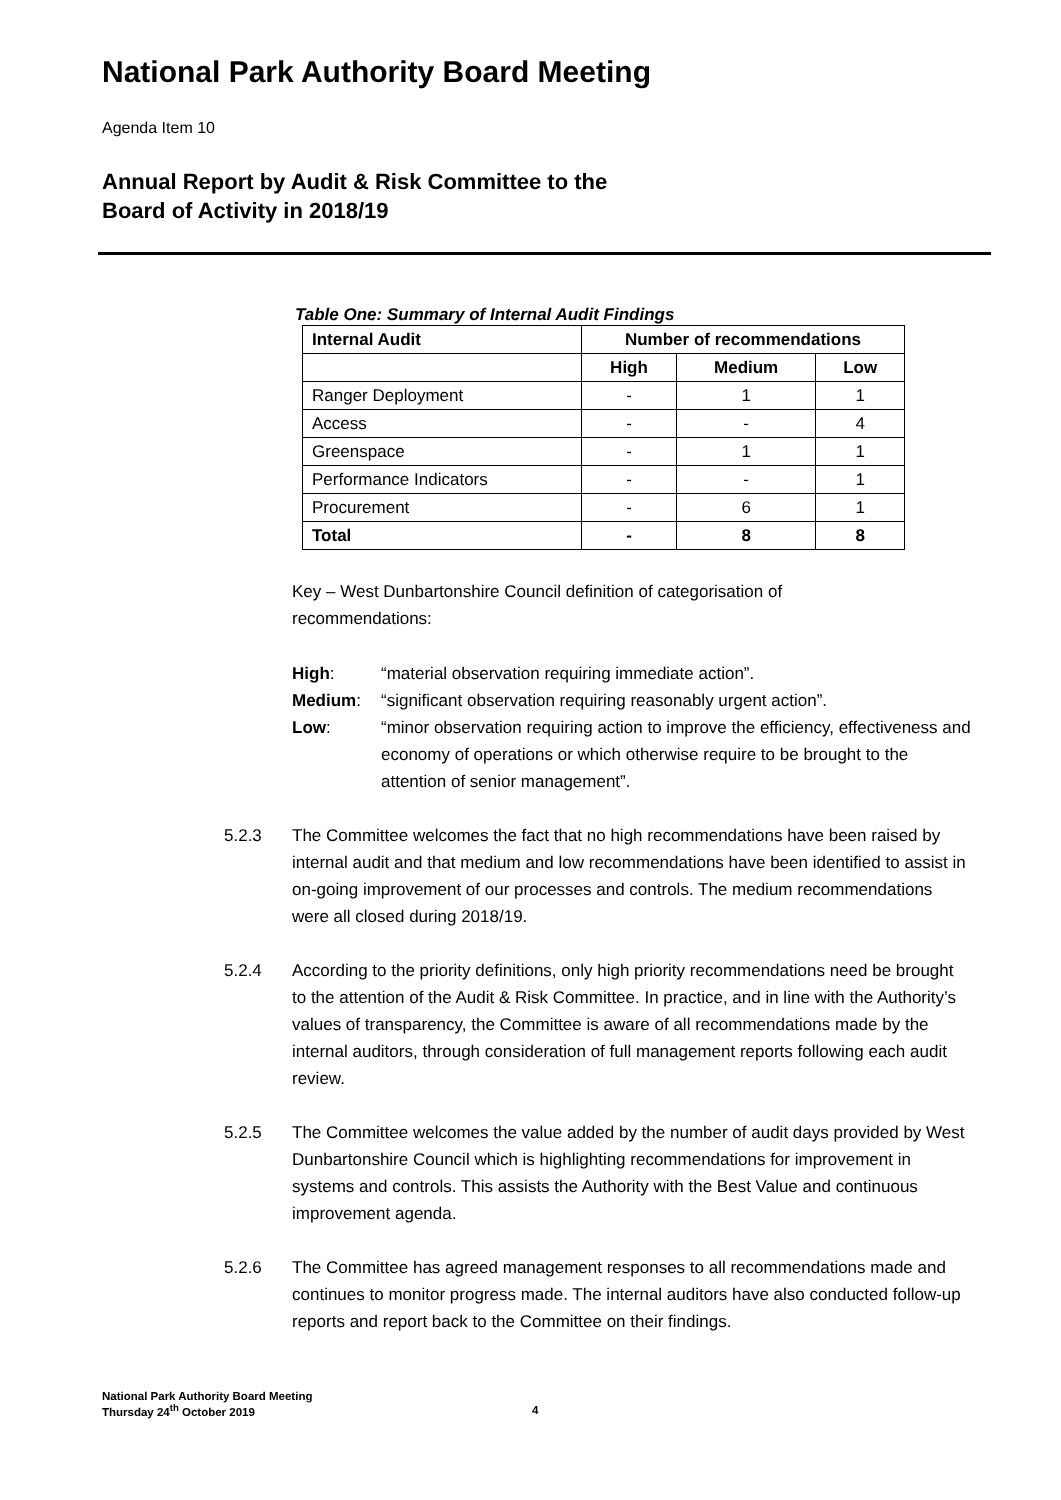National Park Authority Board Meeting
Agenda Item 10
Annual Report by Audit & Risk Committee to the
Board of Activity in 2018/19
Table One: Summary of Internal Audit Findings
| Internal Audit | Number of recommendations | | |
| --- | --- | --- | --- |
| | High | Medium | Low |
| Ranger Deployment | - | 1 | 1 |
| Access | - | - | 4 |
| Greenspace | - | 1 | 1 |
| Performance Indicators | - | - | 1 |
| Procurement | - | 6 | 1 |
| Total | - | 8 | 8 |
Key – West Dunbartonshire Council definition of categorisation of
recommendations:
High: “material observation requiring immediate action”.
Medium: “significant observation requiring reasonably urgent action”.
Low: “minor observation requiring action to improve the efficiency, effectiveness and economy of operations or which otherwise require to be brought to the attention of senior management”.
5.2.3 The Committee welcomes the fact that no high recommendations have been raised by internal audit and that medium and low recommendations have been identified to assist in on-going improvement of our processes and controls. The medium recommendations were all closed during 2018/19.
5.2.4 According to the priority definitions, only high priority recommendations need be brought to the attention of the Audit & Risk Committee. In practice, and in line with the Authority’s values of transparency, the Committee is aware of all recommendations made by the internal auditors, through consideration of full management reports following each audit review.
5.2.5 The Committee welcomes the value added by the number of audit days provided by West Dunbartonshire Council which is highlighting recommendations for improvement in systems and controls. This assists the Authority with the Best Value and continuous improvement agenda.
5.2.6 The Committee has agreed management responses to all recommendations made and continues to monitor progress made. The internal auditors have also conducted follow-up reports and report back to the Committee on their findings.
National Park Authority Board Meeting
Thursday 24<sup>th</sup> October 2019
4